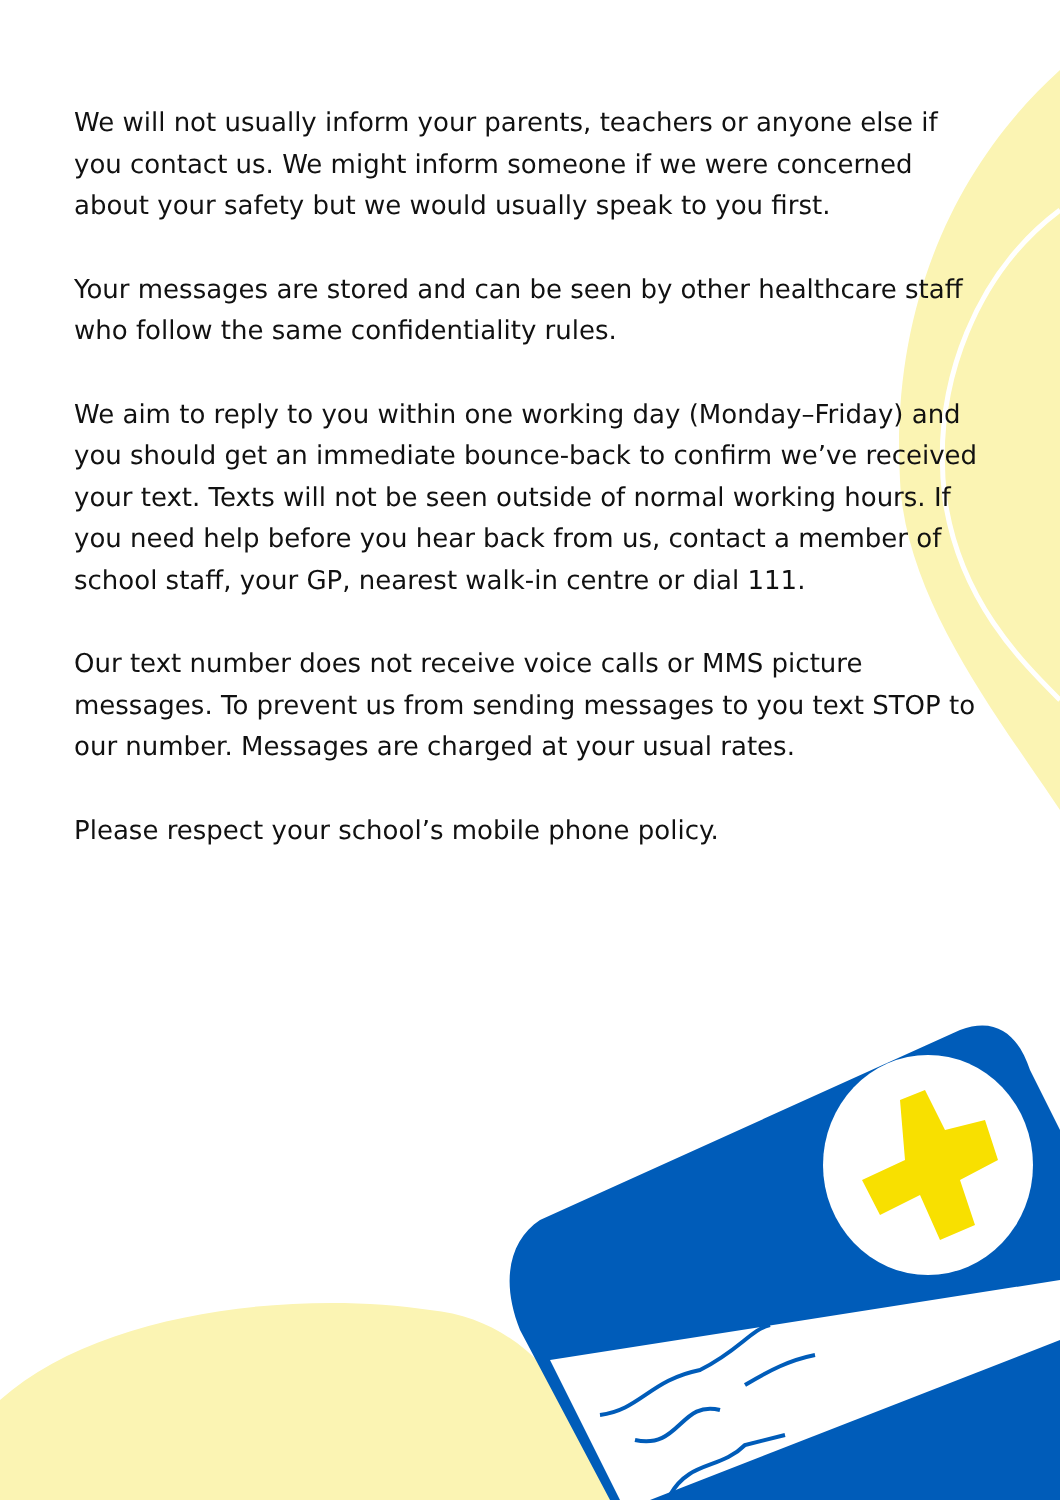We will not usually inform your parents, teachers or anyone else if you contact us. We might inform someone if we were concerned about your safety but we would usually speak to you first.
Your messages are stored and can be seen by other healthcare staff who follow the same confidentiality rules.
We aim to reply to you within one working day (Monday–Friday) and you should get an immediate bounce-back to confirm we’ve received your text. Texts will not be seen outside of normal working hours. If you need help before you hear back from us, contact a member of school staff, your GP, nearest walk-in centre or dial 111.
Our text number does not receive voice calls or MMS picture messages. To prevent us from sending messages to you text STOP to our number. Messages are charged at your usual rates.
Please respect your school’s mobile phone policy.